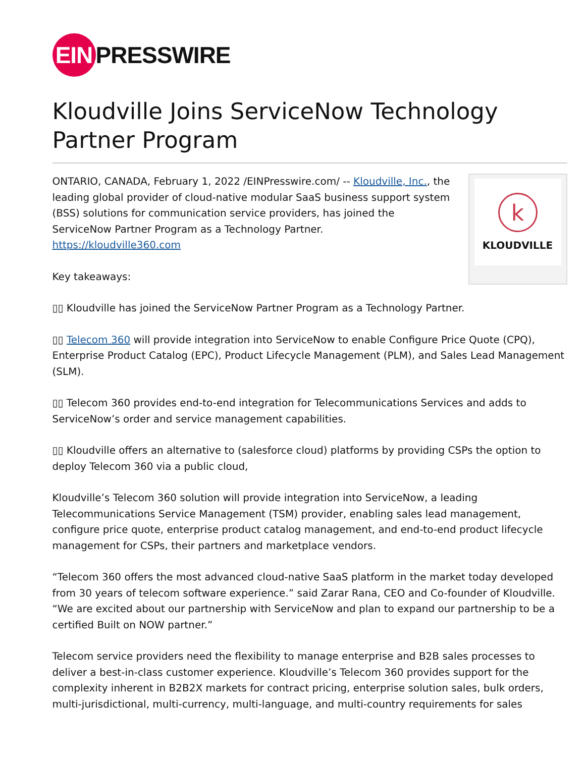EIN PRESSWIRE
Kloudville Joins ServiceNow Technology Partner Program
k
KLOUDVILLE
ONTARIO, CANADA, February 1, 2022 /EINPresswire.com/ -- Kloudville, Inc., the leading global provider of cloud-native modular SaaS business support system (BSS) solutions for communication service providers, has joined the ServiceNow Partner Program as a Technology Partner.
https://kloudville360.com
Key takeaways:
▯▯ Kloudville has joined the ServiceNow Partner Program as a Technology Partner.
▯▯ Telecom 360 will provide integration into ServiceNow to enable Configure Price Quote (CPQ), Enterprise Product Catalog (EPC), Product Lifecycle Management (PLM), and Sales Lead Management (SLM).
▯▯ Telecom 360 provides end-to-end integration for Telecommunications Services and adds to ServiceNow’s order and service management capabilities.
▯▯ Kloudville offers an alternative to (salesforce cloud) platforms by providing CSPs the option to deploy Telecom 360 via a public cloud,
Kloudville’s Telecom 360 solution will provide integration into ServiceNow, a leading Telecommunications Service Management (TSM) provider, enabling sales lead management, configure price quote, enterprise product catalog management, and end-to-end product lifecycle management for CSPs, their partners and marketplace vendors.
“Telecom 360 offers the most advanced cloud-native SaaS platform in the market today developed from 30 years of telecom software experience.” said Zarar Rana, CEO and Co-founder of Kloudville. “We are excited about our partnership with ServiceNow and plan to expand our partnership to be a certified Built on NOW partner.”
Telecom service providers need the flexibility to manage enterprise and B2B sales processes to deliver a best-in-class customer experience. Kloudville’s Telecom 360 provides support for the complexity inherent in B2B2X markets for contract pricing, enterprise solution sales, bulk orders, multi-jurisdictional, multi-currency, multi-language, and multi-country requirements for sales